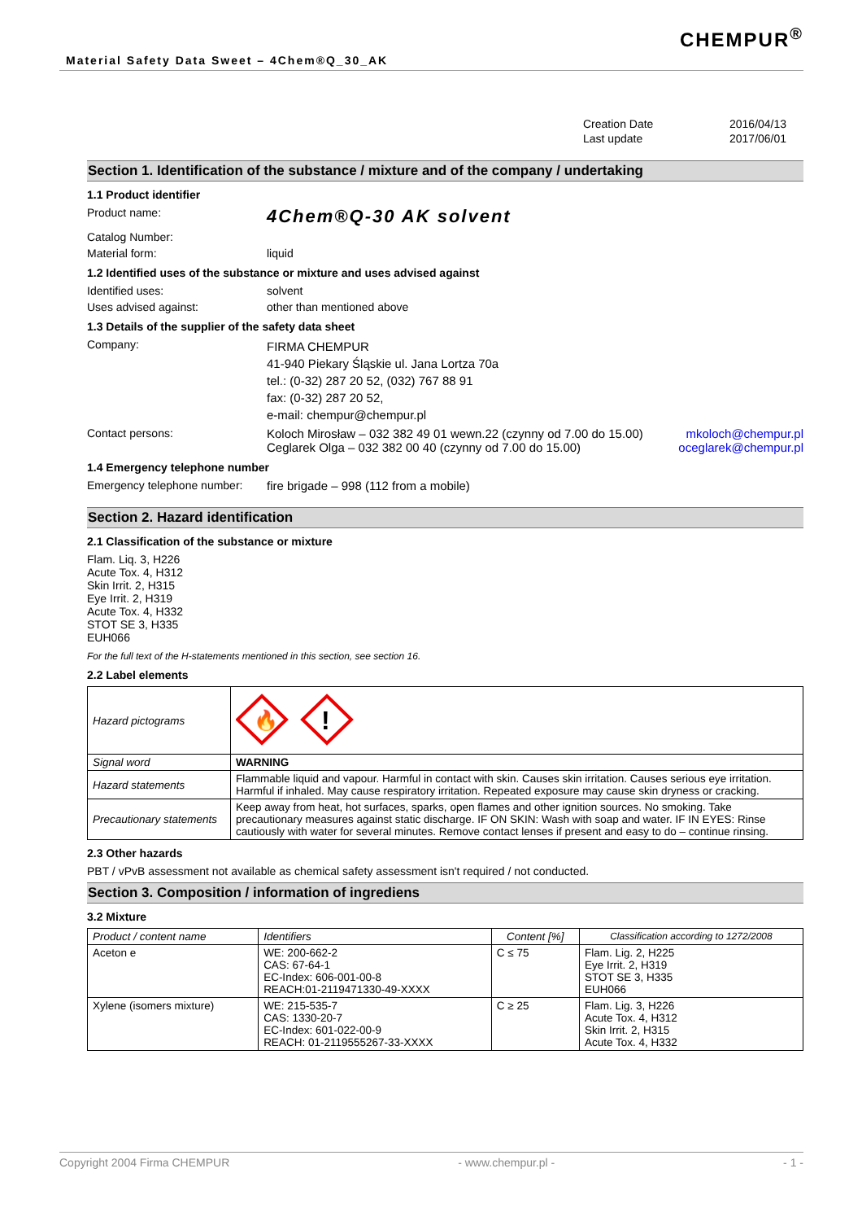Material Safety Data Sweet – 4Chem®Q_30_AK
CHEMPUR<sup>®</sup>
Creation Date 2016/04/13 Last update 2017/06/01
Section 1. Identification of the substance / mixture and of the company / undertaking
1.1 Product identifier
Product name: 4Chem®Q-30 AK solvent
Catalog Number:
Material form: liquid
1.2 Identified uses of the substance or mixture and uses advised against
Identified uses: solvent
Uses advised against: other than mentioned above
1.3 Details of the supplier of the safety data sheet
Company: FIRMA CHEMPUR
41-940 Piekary Śląskie ul. Jana Lortza 70a
tel.: (0-32) 287 20 52, (032) 767 88 91
fax: (0-32) 287 20 52,
e-mail: chempur@chempur.pl
Contact persons: Koloch Mirosław – 032 382 49 01 wewn.22 (czynny od 7.00 do 15.00)
Ceglarek Olga – 032 382 00 40 (czynny od 7.00 do 15.00) mkoloch@chempur.pl
oceglarek@chempur.pl
1.4 Emergency telephone number
Emergency telephone number: fire brigade – 998 (112 from a mobile)
Section 2. Hazard identification
2.1 Classification of the substance or mixture
Flam. Liq. 3, H226
Acute Tox. 4, H312
Skin Irrit. 2, H315
Eye Irrit. 2, H319
Acute Tox. 4, H332
STOT SE 3, H335
EUH066
For the full text of the H-statements mentioned in this section, see section 16.
2.2 Label elements
| Hazard pictograms | 🔥 ! |
| Signal word | WARNING |
| Hazard statements | Flammable liquid and vapour. Harmful in contact with skin. Causes skin irritation. Causes serious eye irritation. Harmful if inhaled. May cause respiratory irritation. Repeated exposure may cause skin dryness or cracking. |
| Precautionary statements | Keep away from heat, hot surfaces, sparks, open flames and other ignition sources. No smoking. Take precautionary measures against static discharge. IF ON SKIN: Wash with soap and water. IF IN EYES: Rinse cautiously with water for several minutes. Remove contact lenses if present and easy to do – continue rinsing. |
2.3 Other hazards
PBT / vPvB assessment not available as chemical safety assessment isn't required / not conducted.
Section 3. Composition / information of ingrediens
3.2 Mixture
| Product / content name | Identifiers | Content [%] | Classification according to 1272/2008 |
| --- | --- | --- | --- |
| Aceton e | WE: 200-662-2 CAS: 67-64-1 EC-Index: 606-001-00-8 REACH:01-2119471330-49-XXXX | C ≤ 75 | Flam. Lig. 2, H225 Eye Irrit. 2, H319 STOT SE 3, H335 EUH066 |
| Xylene (isomers mixture) | WE: 215-535-7 CAS: 1330-20-7 EC-Index: 601-022-00-9 REACH: 01-2119555267-33-XXXX | C ≥ 25 | Flam. Lig. 3, H226 Acute Tox. 4, H312 Skin Irrit. 2, H315 Acute Tox. 4, H332 |
Copyright 2004 Firma CHEMPUR - www.chempur.pl - - 1 -